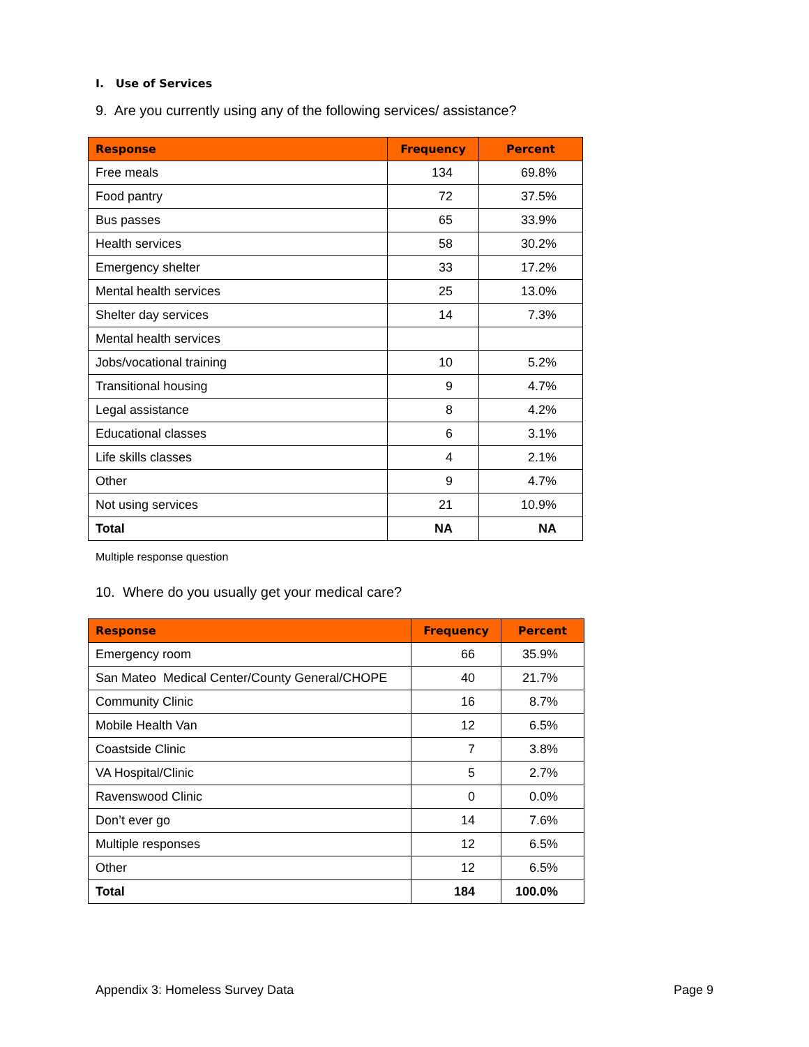I. Use of Services
9. Are you currently using any of the following services/ assistance?
| Response | Frequency | Percent |
| --- | --- | --- |
| Free meals | 134 | 69.8% |
| Food pantry | 72 | 37.5% |
| Bus passes | 65 | 33.9% |
| Health services | 58 | 30.2% |
| Emergency shelter | 33 | 17.2% |
| Mental health services | 25 | 13.0% |
| Shelter day services | 14 | 7.3% |
| Mental health services | | |
| Jobs/vocational training | 10 | 5.2% |
| Transitional housing | 9 | 4.7% |
| Legal assistance | 8 | 4.2% |
| Educational classes | 6 | 3.1% |
| Life skills classes | 4 | 2.1% |
| Other | 9 | 4.7% |
| Not using services | 21 | 10.9% |
| Total | NA | NA |
Multiple response question
10. Where do you usually get your medical care?
| Response | Frequency | Percent |
| --- | --- | --- |
| Emergency room | 66 | 35.9% |
| San Mateo Medical Center/County General/CHOPE | 40 | 21.7% |
| Community Clinic | 16 | 8.7% |
| Mobile Health Van | 12 | 6.5% |
| Coastside Clinic | 7 | 3.8% |
| VA Hospital/Clinic | 5 | 2.7% |
| Ravenswood Clinic | 0 | 0.0% |
| Don’t ever go | 14 | 7.6% |
| Multiple responses | 12 | 6.5% |
| Other | 12 | 6.5% |
| Total | 184 | 100.0% |
Appendix 3: Homeless Survey Data Page 9